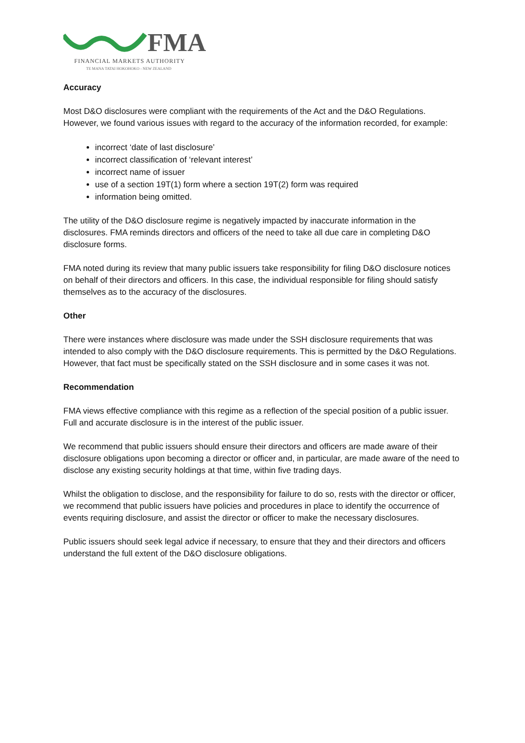FMA
FINANCIAL MARKETS AUTHORITY
TE MANA TATAI HOKOHOKO - NEW ZEALAND
Accuracy
Most D&O disclosures were compliant with the requirements of the Act and the D&O Regulations. However, we found various issues with regard to the accuracy of the information recorded, for example:
incorrect ‘date of last disclosure’
incorrect classification of ‘relevant interest’
incorrect name of issuer
use of a section 19T(1) form where a section 19T(2) form was required
information being omitted.
The utility of the D&O disclosure regime is negatively impacted by inaccurate information in the disclosures. FMA reminds directors and officers of the need to take all due care in completing D&O disclosure forms.
FMA noted during its review that many public issuers take responsibility for filing D&O disclosure notices on behalf of their directors and officers. In this case, the individual responsible for filing should satisfy themselves as to the accuracy of the disclosures.
Other
There were instances where disclosure was made under the SSH disclosure requirements that was intended to also comply with the D&O disclosure requirements. This is permitted by the D&O Regulations. However, that fact must be specifically stated on the SSH disclosure and in some cases it was not.
Recommendation
FMA views effective compliance with this regime as a reflection of the special position of a public issuer. Full and accurate disclosure is in the interest of the public issuer.
We recommend that public issuers should ensure their directors and officers are made aware of their disclosure obligations upon becoming a director or officer and, in particular, are made aware of the need to disclose any existing security holdings at that time, within five trading days.
Whilst the obligation to disclose, and the responsibility for failure to do so, rests with the director or officer, we recommend that public issuers have policies and procedures in place to identify the occurrence of events requiring disclosure, and assist the director or officer to make the necessary disclosures.
Public issuers should seek legal advice if necessary, to ensure that they and their directors and officers understand the full extent of the D&O disclosure obligations.